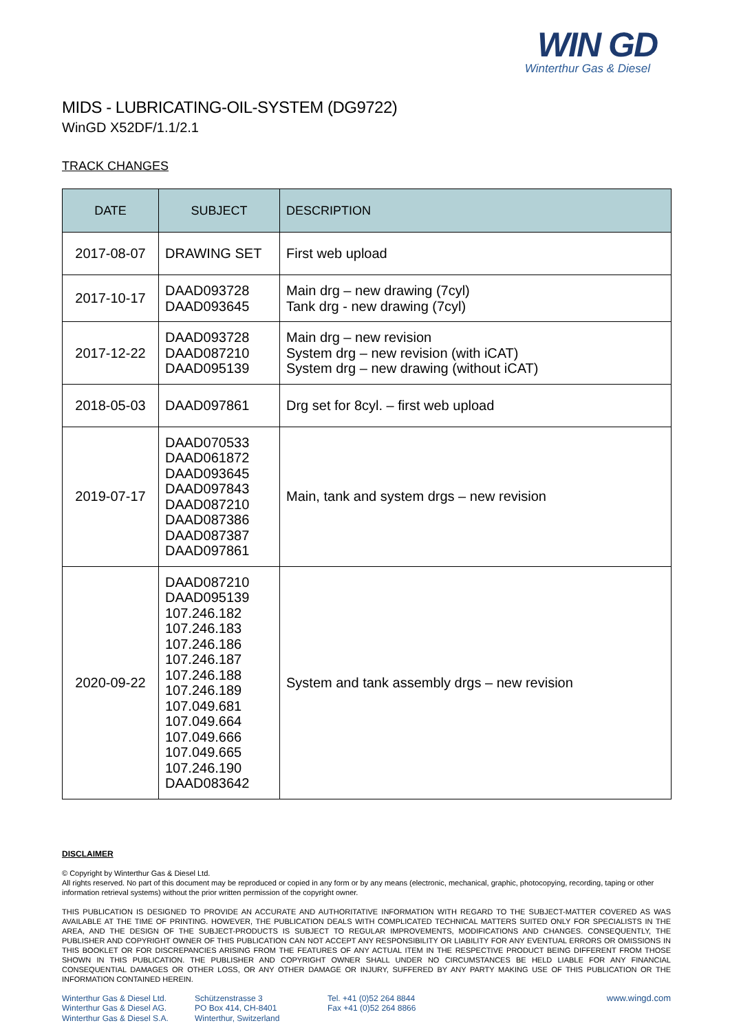WIN GD
Winterthur Gas & Diesel
MIDS - LUBRICATING-OIL-SYSTEM (DG9722)
WinGD X52DF/1.1/2.1
TRACK CHANGES
| DATE | SUBJECT | DESCRIPTION |
| --- | --- | --- |
| 2017-08-07 | DRAWING SET | First web upload |
| 2017-10-17 | DAAD093728 DAAD093645 | Main drg – new drawing (7cyl) Tank drg - new drawing (7cyl) |
| 2017-12-22 | DAAD093728 DAAD087210 DAAD095139 | Main drg – new revision System drg – new revision (with iCAT) System drg – new drawing (without iCAT) |
| 2018-05-03 | DAAD097861 | Drg set for 8cyl. – first web upload |
| 2019-07-17 | DAAD070533 DAAD061872 DAAD093645 DAAD097843 DAAD087210 DAAD087386 DAAD087387 DAAD097861 | Main, tank and system drgs – new revision |
| 2020-09-22 | DAAD087210 DAAD095139 107.246.182 107.246.183 107.246.186 107.246.187 107.246.188 107.246.189 107.049.681 107.049.664 107.049.666 107.049.665 107.246.190 DAAD083642 | System and tank assembly drgs – new revision |
DISCLAIMER
© Copyright by Winterthur Gas & Diesel Ltd.
All rights reserved. No part of this document may be reproduced or copied in any form or by any means (electronic, mechanical, graphic, photocopying, recording, taping or other information retrieval systems) without the prior written permission of the copyright owner.
THIS PUBLICATION IS DESIGNED TO PROVIDE AN ACCURATE AND AUTHORITATIVE INFORMATION WITH REGARD TO THE SUBJECT-MATTER COVERED AS WAS AVAILABLE AT THE TIME OF PRINTING. HOWEVER, THE PUBLICATION DEALS WITH COMPLICATED TECHNICAL MATTERS SUITED ONLY FOR SPECIALISTS IN THE AREA, AND THE DESIGN OF THE SUBJECT-PRODUCTS IS SUBJECT TO REGULAR IMPROVEMENTS, MODIFICATIONS AND CHANGES. CONSEQUENTLY, THE PUBLISHER AND COPYRIGHT OWNER OF THIS PUBLICATION CAN NOT ACCEPT ANY RESPONSIBILITY OR LIABILITY FOR ANY EVENTUAL ERRORS OR OMISSIONS IN THIS BOOKLET OR FOR DISCREPANCIES ARISING FROM THE FEATURES OF ANY ACTUAL ITEM IN THE RESPECTIVE PRODUCT BEING DIFFERENT FROM THOSE SHOWN IN THIS PUBLICATION. THE PUBLISHER AND COPYRIGHT OWNER SHALL UNDER NO CIRCUMSTANCES BE HELD LIABLE FOR ANY FINANCIAL CONSEQUENTIAL DAMAGES OR OTHER LOSS, OR ANY OTHER DAMAGE OR INJURY, SUFFERED BY ANY PARTY MAKING USE OF THIS PUBLICATION OR THE INFORMATION CONTAINED HEREIN.
Winterthur Gas & Diesel Ltd.
Winterthur Gas & Diesel AG.
Winterthur Gas & Diesel S.A.
Schützenstrasse 3
PO Box 414, CH-8401
Winterthur, Switzerland
Tel. +41 (0)52 264 8844
Fax +41 (0)52 264 8866
www.wingd.com